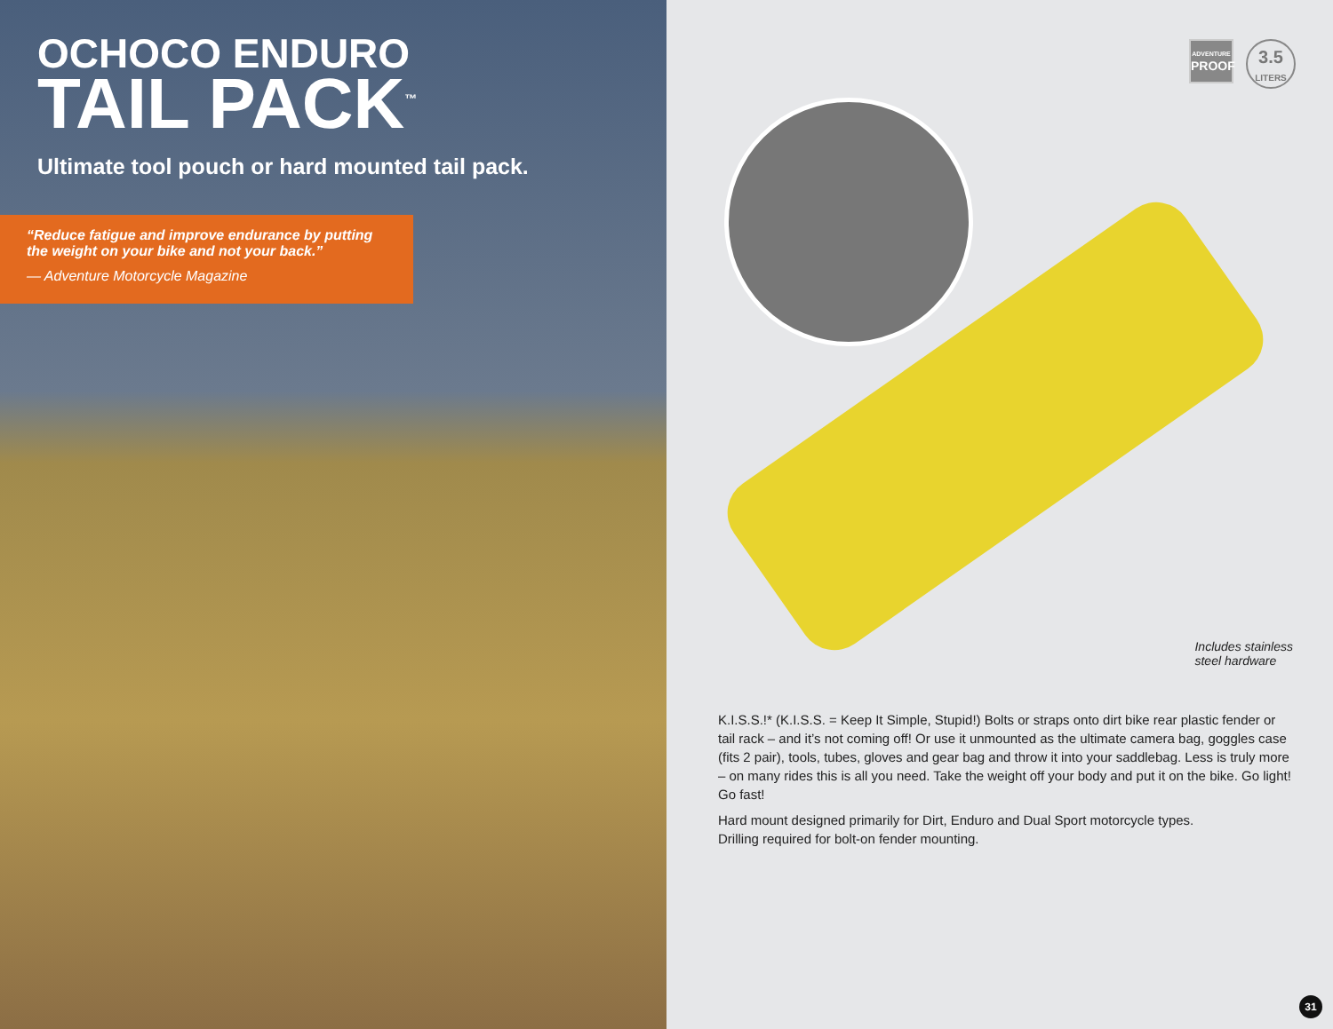OCHOCO ENDURO
TAIL PACK<sup>™</sup>
Ultimate tool pouch or hard mounted tail pack.
“Reduce fatigue and improve endurance by putting the weight on your bike and not your back.”
— Adventure Motorcycle Magazine
ADVENTURE
PROOF
3.5
LITERS
Includes stainless
steel hardware
K.I.S.S.!* (K.I.S.S. = Keep It Simple, Stupid!) Bolts or straps onto dirt bike rear plastic fender or tail rack – and it’s not coming off! Or use it unmounted as the ultimate camera bag, goggles case (fits 2 pair), tools, tubes, gloves and gear bag and throw it into your saddlebag. Less is truly more – on many rides this is all you need. Take the weight off your body and put it on the bike. Go light! Go fast!
Hard mount designed primarily for Dirt, Enduro and Dual Sport motorcycle types.
Drilling required for bolt-on fender mounting.
31